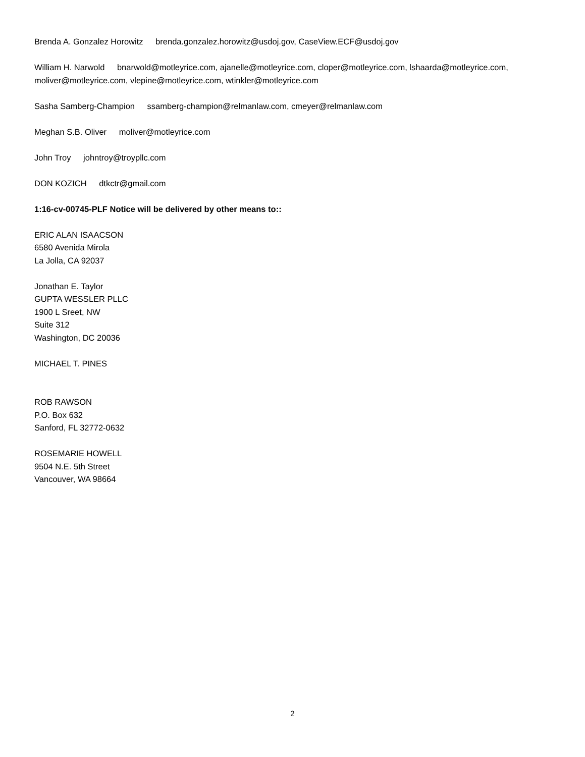Brenda A. Gonzalez Horowitz brenda.gonzalez.horowitz@usdoj.gov, CaseView.ECF@usdoj.gov
William H. Narwold bnarwold@motleyrice.com, ajanelle@motleyrice.com, cloper@motleyrice.com, lshaarda@motleyrice.com, moliver@motleyrice.com, vlepine@motleyrice.com, wtinkler@motleyrice.com
Sasha Samberg-Champion ssamberg-champion@relmanlaw.com, cmeyer@relmanlaw.com
Meghan S.B. Oliver moliver@motleyrice.com
John Troy johntroy@troypllc.com
DON KOZICH dtkctr@gmail.com
1:16-cv-00745-PLF Notice will be delivered by other means to::
ERIC ALAN ISAACSON
6580 Avenida Mirola
La Jolla, CA 92037
Jonathan E. Taylor
GUPTA WESSLER PLLC
1900 L Sreet, NW
Suite 312
Washington, DC 20036
MICHAEL T. PINES
ROB RAWSON
P.O. Box 632
Sanford, FL 32772-0632
ROSEMARIE HOWELL
9504 N.E. 5th Street
Vancouver, WA 98664
2